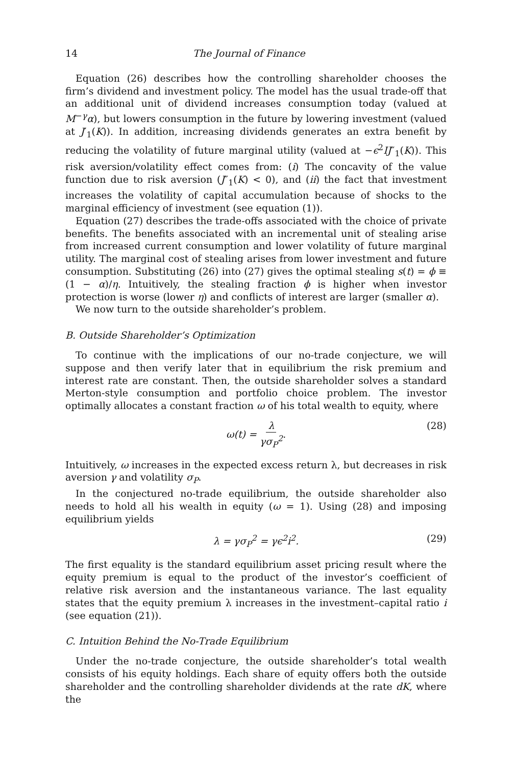14 The Journal of Finance
Equation (26) describes how the controlling shareholder chooses the firm’s dividend and investment policy. The model has the usual trade-off that an additional unit of dividend increases consumption today (valued at M<sup>−γ</sup>α), but lowers consumption in the future by lowering investment (valued at J′<sub>1</sub>(K)). In addition, increasing dividends generates an extra benefit by reducing the volatility of future marginal utility (valued at −ϵ<sup>2</sup>IJ″<sub>1</sub>(K)). This risk aversion/volatility effect comes from: (i) The concavity of the value function due to risk aversion (J″<sub>1</sub>(K) < 0), and (ii) the fact that investment increases the volatility of capital accumulation because of shocks to the marginal efficiency of investment (see equation (1)).
Equation (27) describes the trade-offs associated with the choice of private benefits. The benefits associated with an incremental unit of stealing arise from increased current consumption and lower volatility of future marginal utility. The marginal cost of stealing arises from lower investment and future consumption. Substituting (26) into (27) gives the optimal stealing s(t) = ϕ ≡ (1 − α)/η. Intuitively, the stealing fraction ϕ is higher when investor protection is worse (lower η) and conflicts of interest are larger (smaller α).
We now turn to the outside shareholder’s problem.
B. Outside Shareholder’s Optimization
To continue with the implications of our no-trade conjecture, we will suppose and then verify later that in equilibrium the risk premium and interest rate are constant. Then, the outside shareholder solves a standard Merton-style consumption and portfolio choice problem. The investor optimally allocates a constant fraction ω of his total wealth to equity, where
ω(t) = λ γσ<sub>P</sub><sup>2</sup>. (28)
Intuitively, ω increases in the expected excess return λ, but decreases in risk aversion γ and volatility σ<sub>P</sub>.
In the conjectured no-trade equilibrium, the outside shareholder also needs to hold all his wealth in equity (ω = 1). Using (28) and imposing equilibrium yields
λ = γσ<sub>P</sub><sup>2</sup> = γϵ<sup>2</sup>i<sup>2</sup>. (29)
The first equality is the standard equilibrium asset pricing result where the equity premium is equal to the product of the investor’s coefficient of relative risk aversion and the instantaneous variance. The last equality states that the equity premium λ increases in the investment–capital ratio i (see equation (21)).
C. Intuition Behind the No-Trade Equilibrium
Under the no-trade conjecture, the outside shareholder’s total wealth consists of his equity holdings. Each share of equity offers both the outside shareholder and the controlling shareholder dividends at the rate dK, where the